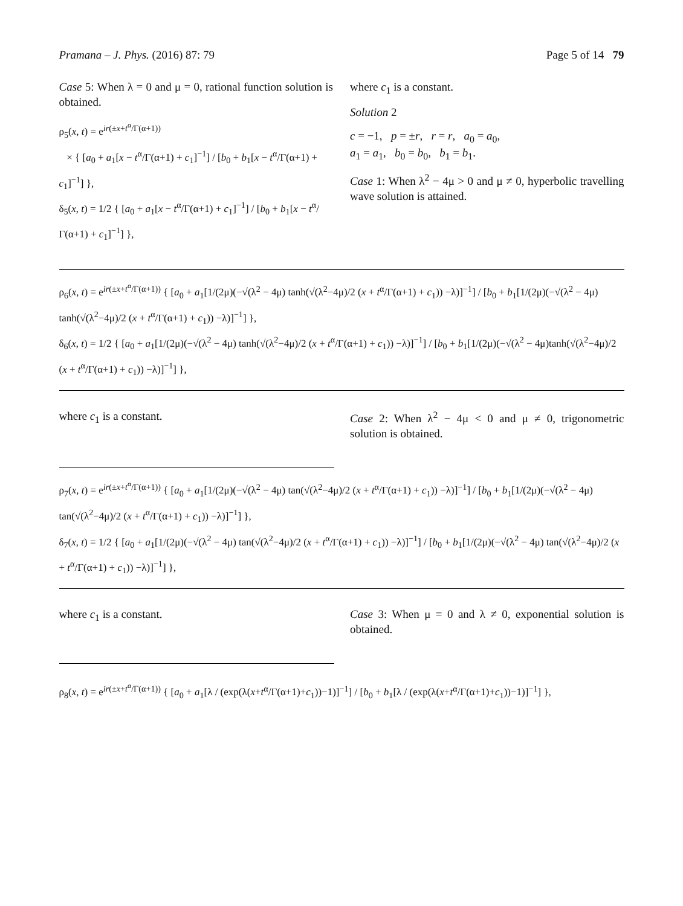Pramana – J. Phys. (2016) 87: 79 Page 5 of 14 79
Case 5: When λ = 0 and μ = 0, rational function solution is obtained.
ρ<sub>5</sub>(x, t) = e<sup>ir(±x+t<sup>α</sup>/Γ(α+1))</sup>
× { [a<sub>0</sub> + a<sub>1</sub>[x − t<sup>α</sup>/Γ(α+1) + c<sub>1</sub>]<sup>−1</sup>] / [b<sub>0</sub> + b<sub>1</sub>[x − t<sup>α</sup>/Γ(α+1) + c<sub>1</sub>]<sup>−1</sup>] },
δ<sub>5</sub>(x, t) = 1/2 { [a<sub>0</sub> + a<sub>1</sub>[x − t<sup>α</sup>/Γ(α+1) + c<sub>1</sub>]<sup>−1</sup>] / [b<sub>0</sub> + b<sub>1</sub>[x − t<sup>α</sup>/Γ(α+1) + c<sub>1</sub>]<sup>−1</sup>] },
where c<sub>1</sub> is a constant.
Solution 2
c = −1, p = ±r, r = r, a<sub>0</sub> = a<sub>0</sub>,
a<sub>1</sub> = a<sub>1</sub>, b<sub>0</sub> = b<sub>0</sub>, b<sub>1</sub> = b<sub>1</sub>.
Case 1: When λ<sup>2</sup> − 4μ > 0 and μ ≠ 0, hyperbolic travelling wave solution is attained.
ρ<sub>6</sub>(x, t) = e<sup>ir(±x+t<sup>α</sup>/Γ(α+1))</sup> { [a<sub>0</sub> + a<sub>1</sub>[1/(2μ)(−√(λ<sup>2</sup> − 4μ) tanh(√(λ<sup>2</sup>−4μ)/2 (x + t<sup>α</sup>/Γ(α+1) + c<sub>1</sub>)) −λ)]<sup>−1</sup>] / [b<sub>0</sub> + b<sub>1</sub>[1/(2μ)(−√(λ<sup>2</sup> − 4μ) tanh(√(λ<sup>2</sup>−4μ)/2 (x + t<sup>α</sup>/Γ(α+1) + c<sub>1</sub>)) −λ)]<sup>−1</sup>] },
δ<sub>6</sub>(x, t) = 1/2 { [a<sub>0</sub> + a<sub>1</sub>[1/(2μ)(−√(λ<sup>2</sup> − 4μ) tanh(√(λ<sup>2</sup>−4μ)/2 (x + t<sup>α</sup>/Γ(α+1) + c<sub>1</sub>)) −λ)]<sup>−1</sup>] / [b<sub>0</sub> + b<sub>1</sub>[1/(2μ)(−√(λ<sup>2</sup> − 4μ)tanh(√(λ<sup>2</sup>−4μ)/2 (x + t<sup>α</sup>/Γ(α+1) + c<sub>1</sub>)) −λ)]<sup>−1</sup>] },
where c<sub>1</sub> is a constant. Case 2: When λ<sup>2</sup> − 4μ < 0 and μ ≠ 0, trigonometric solution is obtained.
ρ<sub>7</sub>(x, t) = e<sup>ir(±x+t<sup>α</sup>/Γ(α+1))</sup> { [a<sub>0</sub> + a<sub>1</sub>[1/(2μ)(−√(λ<sup>2</sup> − 4μ) tan(√(λ<sup>2</sup>−4μ)/2 (x + t<sup>α</sup>/Γ(α+1) + c<sub>1</sub>)) −λ)]<sup>−1</sup>] / [b<sub>0</sub> + b<sub>1</sub>[1/(2μ)(−√(λ<sup>2</sup> − 4μ) tan(√(λ<sup>2</sup>−4μ)/2 (x + t<sup>α</sup>/Γ(α+1) + c<sub>1</sub>)) −λ)]<sup>−1</sup>] },
δ<sub>7</sub>(x, t) = 1/2 { [a<sub>0</sub> + a<sub>1</sub>[1/(2μ)(−√(λ<sup>2</sup> − 4μ) tan(√(λ<sup>2</sup>−4μ)/2 (x + t<sup>α</sup>/Γ(α+1) + c<sub>1</sub>)) −λ)]<sup>−1</sup>] / [b<sub>0</sub> + b<sub>1</sub>[1/(2μ)(−√(λ<sup>2</sup> − 4μ) tan(√(λ<sup>2</sup>−4μ)/2 (x + t<sup>α</sup>/Γ(α+1) + c<sub>1</sub>)) −λ)]<sup>−1</sup>] },
where c<sub>1</sub> is a constant. Case 3: When μ = 0 and λ ≠ 0, exponential solution is obtained.
ρ<sub>8</sub>(x, t) = e<sup>ir(±x+t<sup>α</sup>/Γ(α+1))</sup> { [a<sub>0</sub> + a<sub>1</sub>[λ / (exp(λ(x+t<sup>α</sup>/Γ(α+1)+c<sub>1</sub>))−1)]<sup>−1</sup>] / [b<sub>0</sub> + b<sub>1</sub>[λ / (exp(λ(x+t<sup>α</sup>/Γ(α+1)+c<sub>1</sub>))−1)]<sup>−1</sup>] },